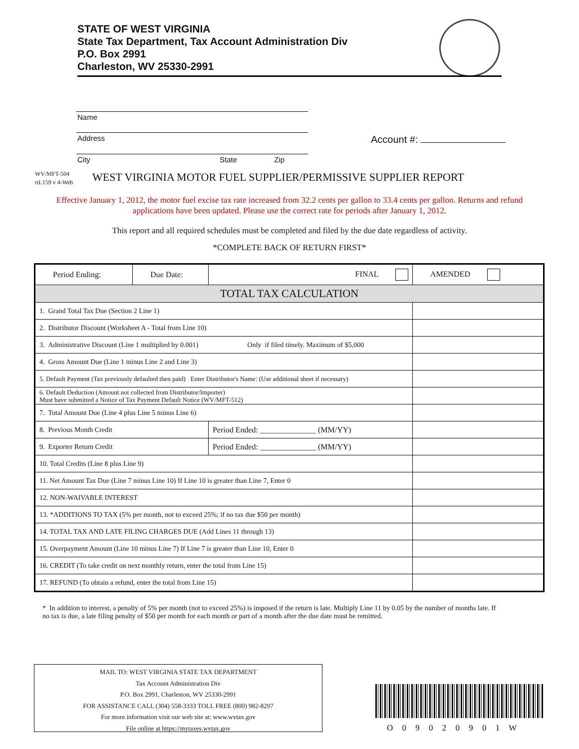STATE OF WEST VIRGINIA
State Tax Department, Tax Account Administration Div
P.O. Box 2991
Charleston, WV 25330-2991
Name
Address
City State Zip
Account #:
WV/MFT-504
rtL159 v 4-Web
WEST VIRGINIA MOTOR FUEL SUPPLIER/PERMISSIVE SUPPLIER REPORT
Effective January 1, 2012, the motor fuel excise tax rate increased from 32.2 cents per gallon to 33.4 cents per gallon. Returns and refund applications have been updated. Please use the correct rate for periods after January 1, 2012.
This report and all required schedules must be completed and filed by the due date regardless of activity.
*COMPLETE BACK OF RETURN FIRST*
| Period Ending: | Due Date: | FINAL | AMENDED |
| TOTAL TAX CALCULATION | | | |
| 1. Grand Total Tax Due (Section 2 Line 1) | | | |
| 2. Distributor Discount (Worksheet A - Total from Line 10) | | | |
| 3. Administrative Discount (Line 1 multiplied by 0.001) Only if filed timely. Maximum of $5,000 | | | |
| 4. Gross Amount Due (Line 1 minus Line 2 and Line 3) | | | |
| 5. Default Payment (Tax previously defaulted then paid) Enter Distributor's Name: (Use additional sheet if necessary) | | | |
| 6. Default Deduction (Amount not collected from Distributor/Importer) Must have submitted a Notice of Tax Payment Default Notice (WV/MFT-512) | | | |
| 7. Total Amount Due (Line 4 plus Line 5 minus Line 6) | | | |
| 8. Previous Month Credit | | Period Ended: ______________ (MM/YY) | |
| 9. Exporter Return Credit | | Period Ended: ______________ (MM/YY) | |
| 10. Total Credits (Line 8 plus Line 9) | | | |
| 11. Net Amount Tax Due (Line 7 minus Line 10) If Line 10 is greater than Line 7, Enter 0 | | | |
| 12. NON-WAIVABLE INTEREST | | | |
| 13. *ADDITIONS TO TAX (5% per month, not to exceed 25%; if no tax due $50 per month) | | | |
| 14. TOTAL TAX AND LATE FILING CHARGES DUE (Add Lines 11 through 13) | | | |
| 15. Overpayment Amount (Line 10 minus Line 7) If Line 7 is greater than Line 10, Enter 0 | | | |
| 16. CREDIT (To take credit on next monthly return, enter the total from Line 15) | | | |
| 17. REFUND (To obtain a refund, enter the total from Line 15) | | | |
* In addition to interest, a penalty of 5% per month (not to exceed 25%) is imposed if the return is late. Multiply Line 11 by 0.05 by the number of months late. If no tax is due, a late filing penalty of $50 per month for each month or part of a month after the due date must be remitted.
MAIL TO: WEST VIRGINIA STATE TAX DEPARTMENT
Tax Account Administration Div
P.O. Box 2991, Charleston, WV 25330-2991
FOR ASSISTANCE CALL (304) 558-3333 TOLL FREE (800) 982-8297
For more information visit our web site at: www.wvtax.gov
File online at https://mytaxes.wvtax.gov
O 0 9 0 2 0 9 0 1 W